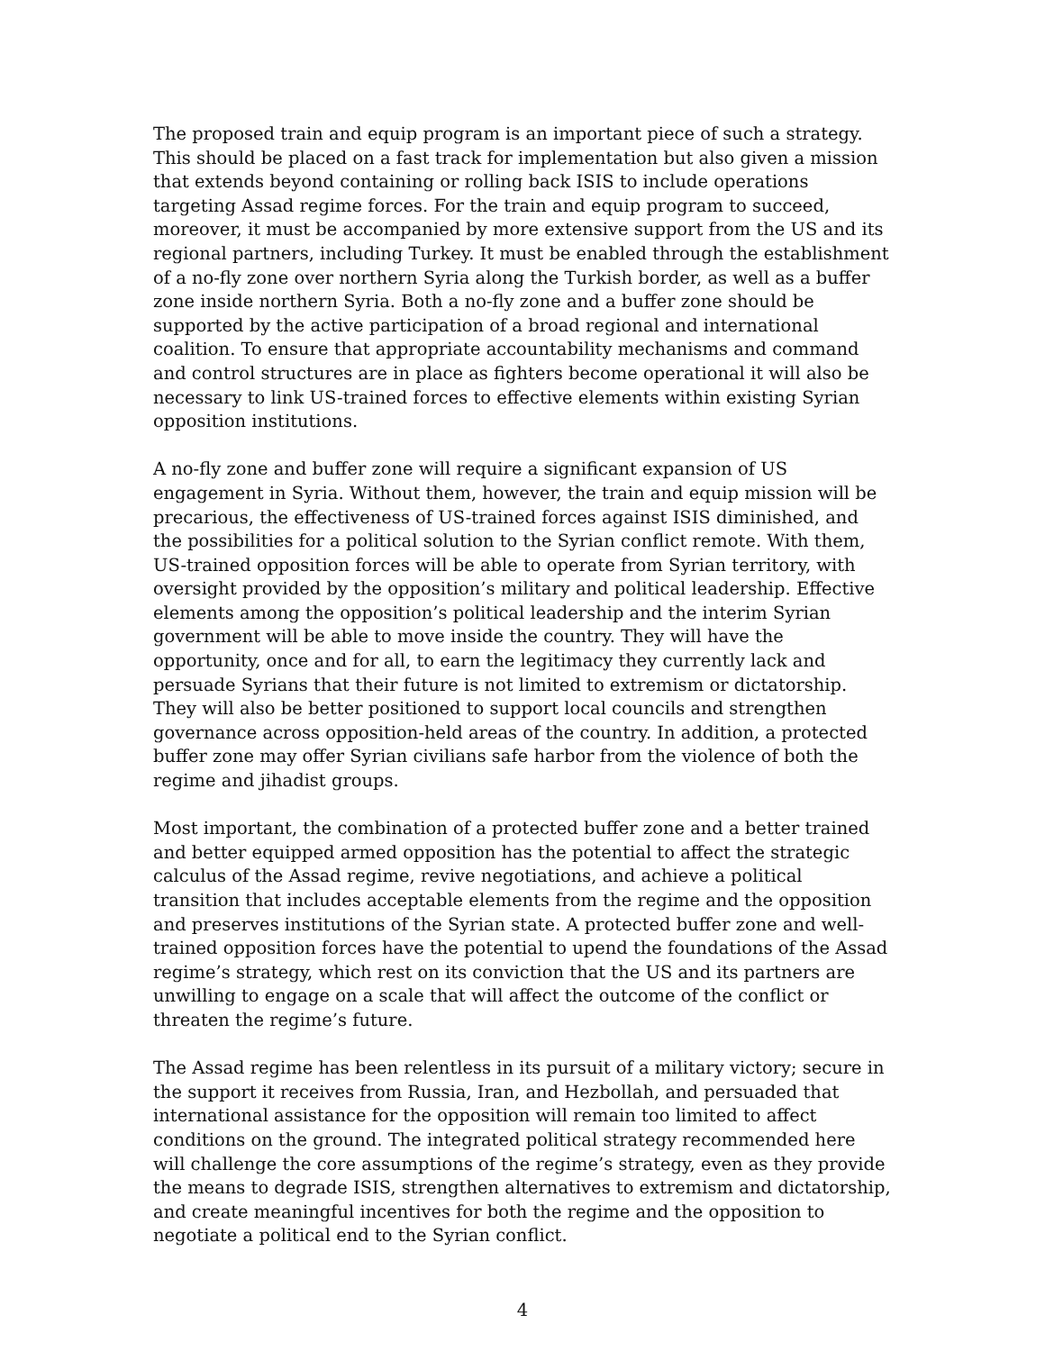The proposed train and equip program is an important piece of such a strategy. This should be placed on a fast track for implementation but also given a mission that extends beyond containing or rolling back ISIS to include operations targeting Assad regime forces. For the train and equip program to succeed, moreover, it must be accompanied by more extensive support from the US and its regional partners, including Turkey. It must be enabled through the establishment of a no-fly zone over northern Syria along the Turkish border, as well as a buffer zone inside northern Syria. Both a no-fly zone and a buffer zone should be supported by the active participation of a broad regional and international coalition. To ensure that appropriate accountability mechanisms and command and control structures are in place as fighters become operational it will also be necessary to link US-trained forces to effective elements within existing Syrian opposition institutions.
A no-fly zone and buffer zone will require a significant expansion of US engagement in Syria. Without them, however, the train and equip mission will be precarious, the effectiveness of US-trained forces against ISIS diminished, and the possibilities for a political solution to the Syrian conflict remote. With them, US-trained opposition forces will be able to operate from Syrian territory, with oversight provided by the opposition’s military and political leadership. Effective elements among the opposition’s political leadership and the interim Syrian government will be able to move inside the country. They will have the opportunity, once and for all, to earn the legitimacy they currently lack and persuade Syrians that their future is not limited to extremism or dictatorship. They will also be better positioned to support local councils and strengthen governance across opposition-held areas of the country. In addition, a protected buffer zone may offer Syrian civilians safe harbor from the violence of both the regime and jihadist groups.
Most important, the combination of a protected buffer zone and a better trained and better equipped armed opposition has the potential to affect the strategic calculus of the Assad regime, revive negotiations, and achieve a political transition that includes acceptable elements from the regime and the opposition and preserves institutions of the Syrian state. A protected buffer zone and well-trained opposition forces have the potential to upend the foundations of the Assad regime’s strategy, which rest on its conviction that the US and its partners are unwilling to engage on a scale that will affect the outcome of the conflict or threaten the regime’s future.
The Assad regime has been relentless in its pursuit of a military victory; secure in the support it receives from Russia, Iran, and Hezbollah, and persuaded that international assistance for the opposition will remain too limited to affect conditions on the ground. The integrated political strategy recommended here will challenge the core assumptions of the regime’s strategy, even as they provide the means to degrade ISIS, strengthen alternatives to extremism and dictatorship, and create meaningful incentives for both the regime and the opposition to negotiate a political end to the Syrian conflict.
4